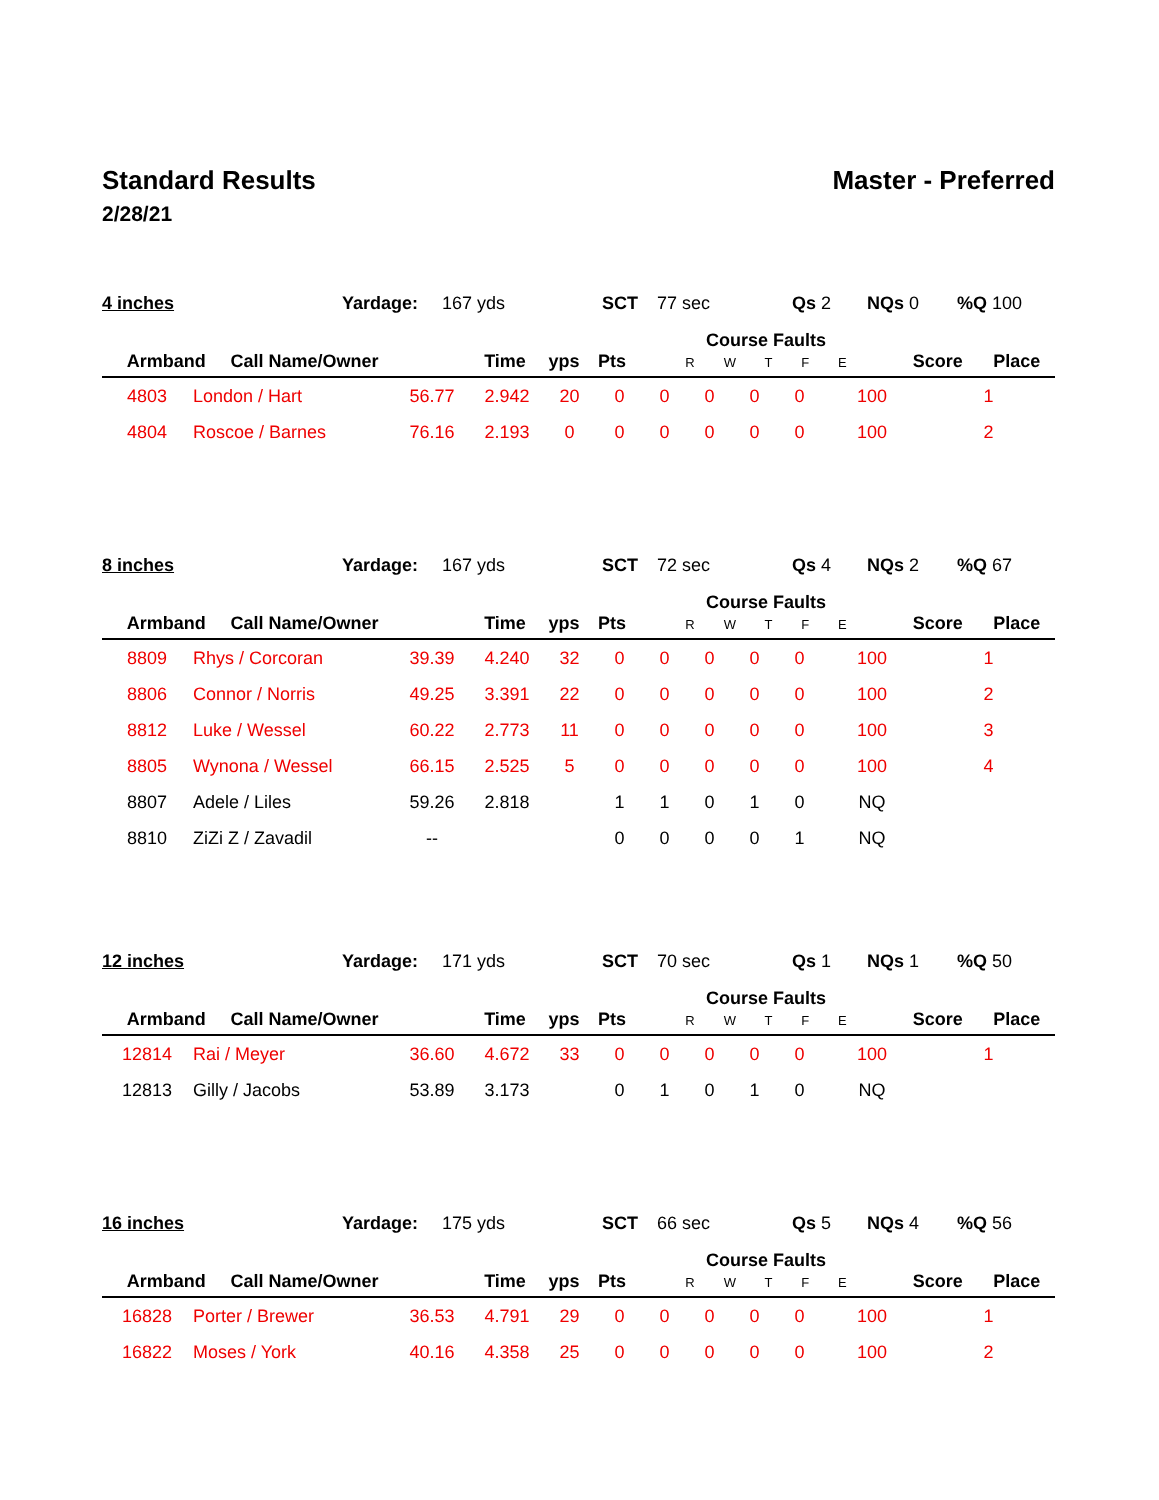Standard Results Master - Preferred
2/28/21
| 4 inches | Yardage: | 167 yds | SCT | 77 sec | Qs 2 | NQs 0 | %Q 100 |
| Armband | Call Name/Owner | Time | yps | Pts | Course Faults R W T F E | Score | Place |
| --- | --- | --- | --- | --- | --- | --- | --- |
| 4803 | London / Hart | 56.77 | 2.942 | 20 | 0 | 0 | 0 | 0 | 0 | 100 | 1 |
| 4804 | Roscoe / Barnes | 76.16 | 2.193 | 0 | 0 | 0 | 0 | 0 | 0 | 100 | 2 |
| 8 inches | Yardage: | 167 yds | SCT | 72 sec | Qs 4 | NQs 2 | %Q 67 |
| Armband | Call Name/Owner | Time | yps | Pts | Course Faults R W T F E | Score | Place |
| --- | --- | --- | --- | --- | --- | --- | --- |
| 8809 | Rhys / Corcoran | 39.39 | 4.240 | 32 | 0 | 0 | 0 | 0 | 0 | 100 | 1 |
| 8806 | Connor / Norris | 49.25 | 3.391 | 22 | 0 | 0 | 0 | 0 | 0 | 100 | 2 |
| 8812 | Luke / Wessel | 60.22 | 2.773 | 11 | 0 | 0 | 0 | 0 | 0 | 100 | 3 |
| 8805 | Wynona / Wessel | 66.15 | 2.525 | 5 | 0 | 0 | 0 | 0 | 0 | 100 | 4 |
| 8807 | Adele / Liles | 59.26 | 2.818 | | 1 | 1 | 0 | 1 | 0 | NQ | |
| 8810 | ZiZi Z / Zavadil | -- | | | 0 | 0 | 0 | 0 | 1 | NQ | |
| 12 inches | Yardage: | 171 yds | SCT | 70 sec | Qs 1 | NQs 1 | %Q 50 |
| Armband | Call Name/Owner | Time | yps | Pts | Course Faults R W T F E | Score | Place |
| --- | --- | --- | --- | --- | --- | --- | --- |
| 12814 | Rai / Meyer | 36.60 | 4.672 | 33 | 0 | 0 | 0 | 0 | 0 | 100 | 1 |
| 12813 | Gilly / Jacobs | 53.89 | 3.173 | | 0 | 1 | 0 | 1 | 0 | NQ | |
| 16 inches | Yardage: | 175 yds | SCT | 66 sec | Qs 5 | NQs 4 | %Q 56 |
| Armband | Call Name/Owner | Time | yps | Pts | Course Faults R W T F E | Score | Place |
| --- | --- | --- | --- | --- | --- | --- | --- |
| 16828 | Porter / Brewer | 36.53 | 4.791 | 29 | 0 | 0 | 0 | 0 | 0 | 100 | 1 |
| 16822 | Moses / York | 40.16 | 4.358 | 25 | 0 | 0 | 0 | 0 | 0 | 100 | 2 |